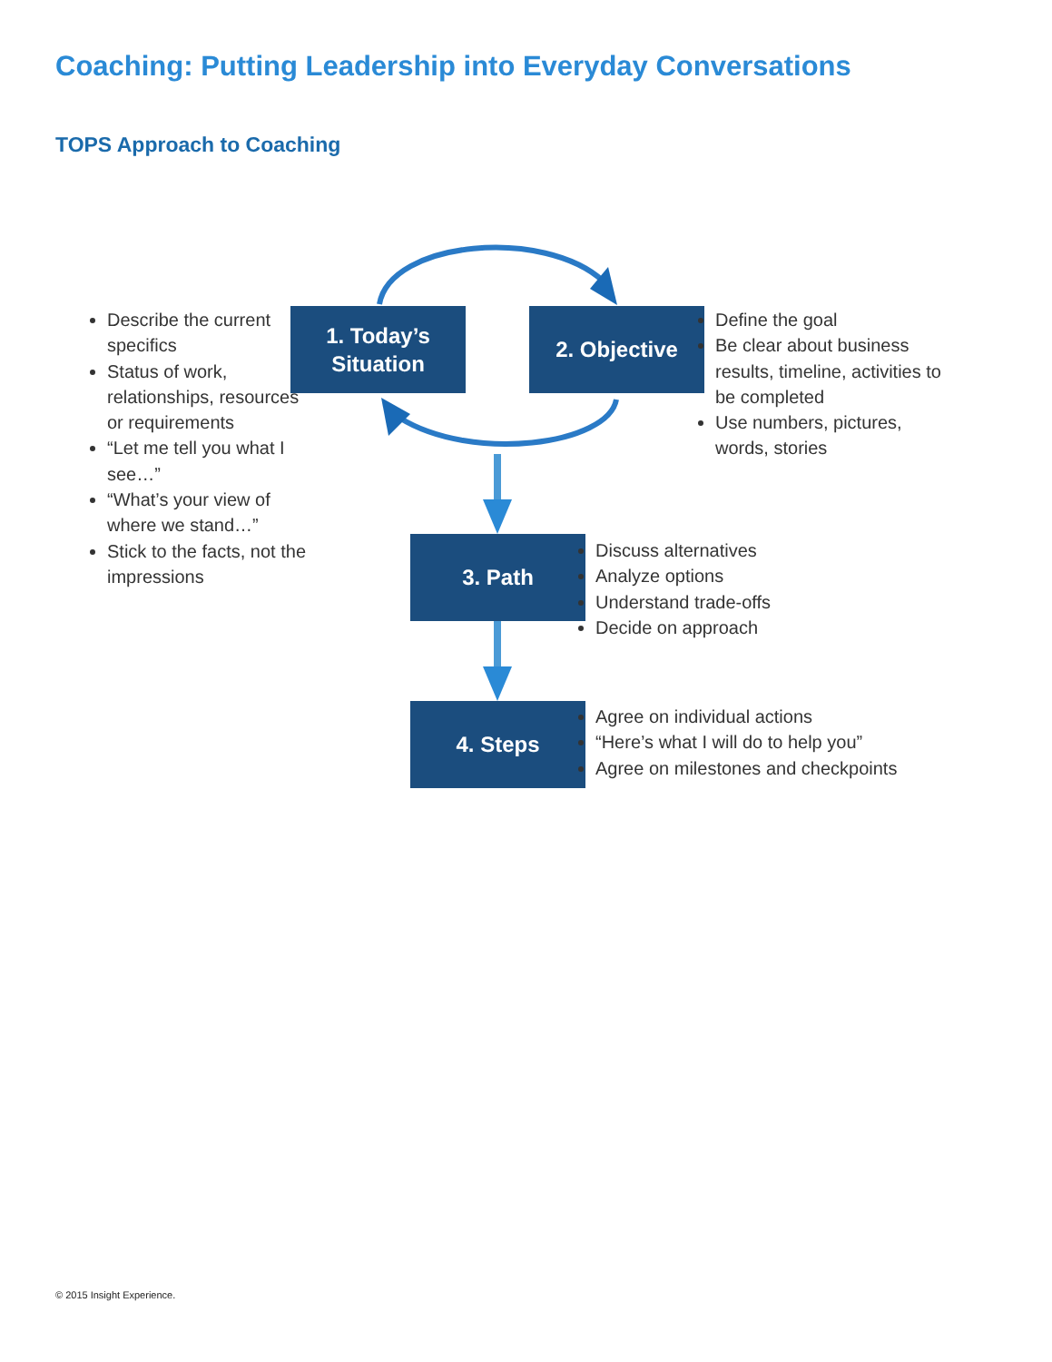Coaching: Putting Leadership into Everyday Conversations
TOPS Approach to Coaching
Describe the current specifics
Status of work, relationships, resources or requirements
“Let me tell you what I see…”
“What’s your view of where we stand…”
Stick to the facts, not the impressions
1. Today’s
Situation
2. Objective
Define the goal
Be clear about business results, timeline, activities to be completed
Use numbers, pictures, words, stories
3. Path
Discuss alternatives
Analyze options
Understand trade-offs
Decide on approach
4. Steps
Agree on individual actions
“Here’s what I will do to help you”
Agree on milestones and checkpoints
© 2015 Insight Experience.